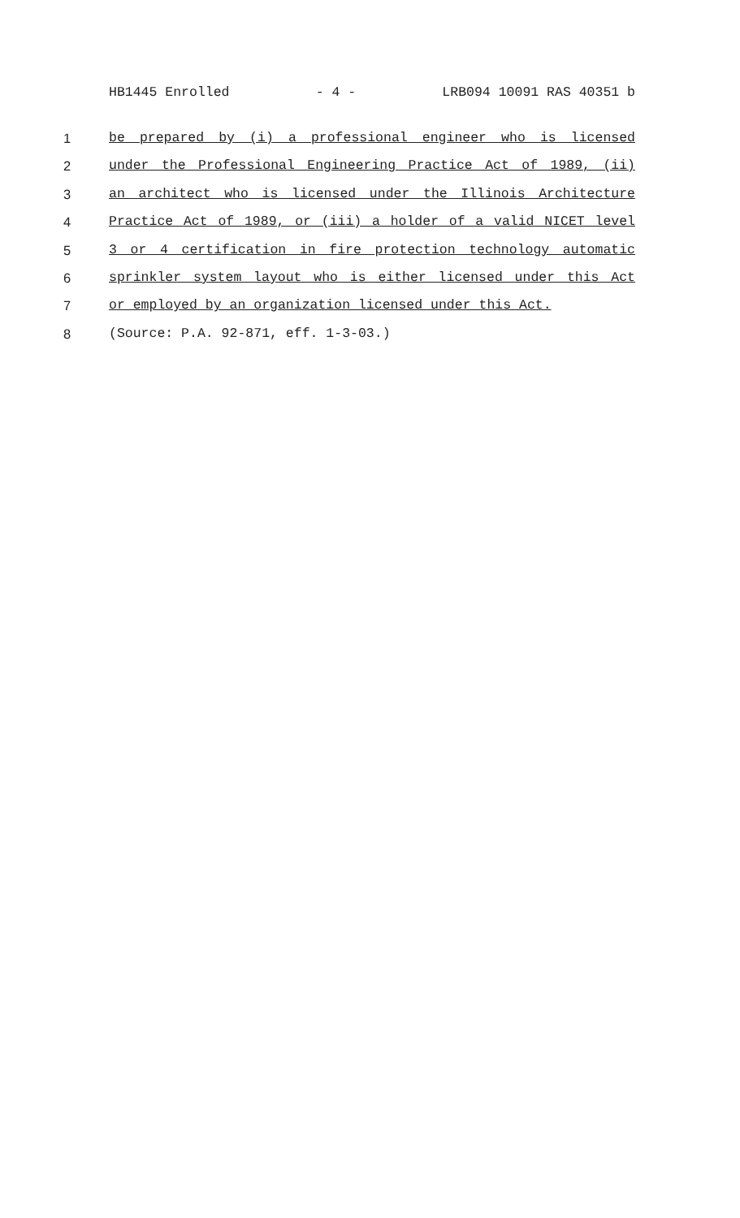HB1445 Enrolled - 4 - LRB094 10091 RAS 40351 b
1 be prepared by (i) a professional engineer who is licensed
2 under the Professional Engineering Practice Act of 1989, (ii)
3 an architect who is licensed under the Illinois Architecture
4 Practice Act of 1989, or (iii) a holder of a valid NICET level
5 3 or 4 certification in fire protection technology automatic
6 sprinkler system layout who is either licensed under this Act
7 or employed by an organization licensed under this Act.
8 (Source: P.A. 92-871, eff. 1-3-03.)